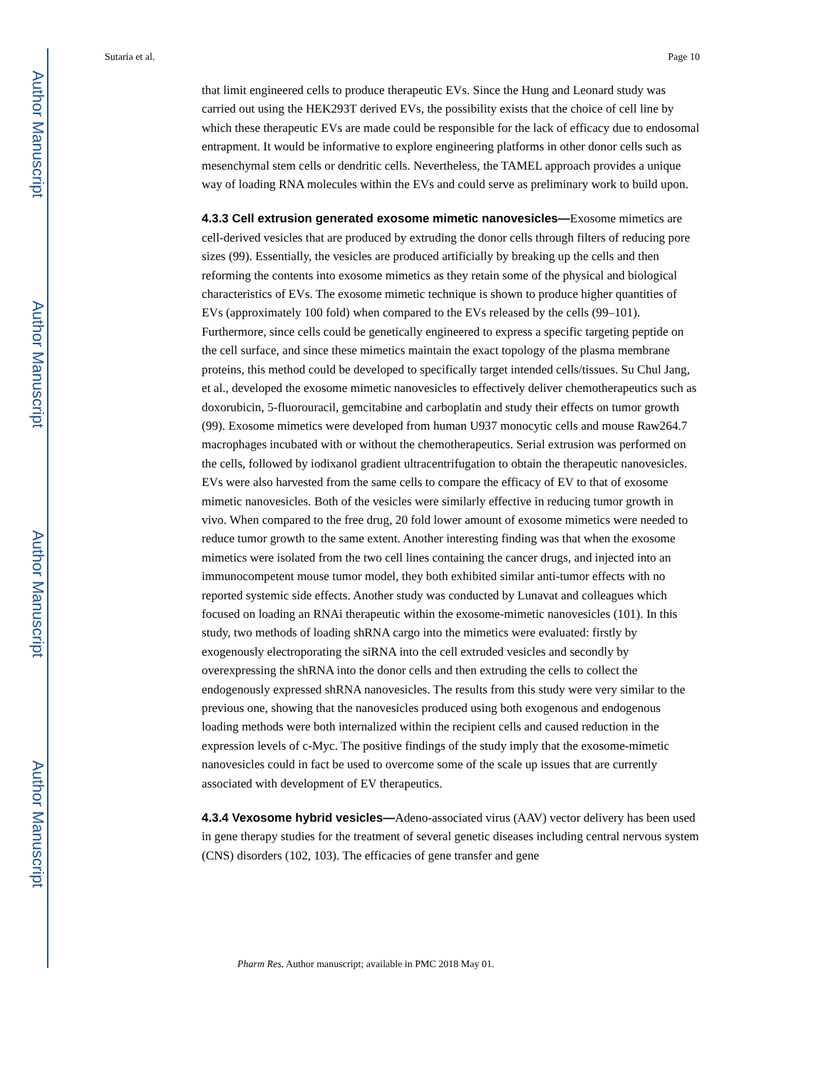Author Manuscript
Author Manuscript
Author Manuscript
Author Manuscript
Sutaria et al. Page 10
that limit engineered cells to produce therapeutic EVs. Since the Hung and Leonard study was carried out using the HEK293T derived EVs, the possibility exists that the choice of cell line by which these therapeutic EVs are made could be responsible for the lack of efficacy due to endosomal entrapment. It would be informative to explore engineering platforms in other donor cells such as mesenchymal stem cells or dendritic cells. Nevertheless, the TAMEL approach provides a unique way of loading RNA molecules within the EVs and could serve as preliminary work to build upon.
4.3.3 Cell extrusion generated exosome mimetic nanovesicles—
Exosome mimetics are cell-derived vesicles that are produced by extruding the donor cells through filters of reducing pore sizes (99). Essentially, the vesicles are produced artificially by breaking up the cells and then reforming the contents into exosome mimetics as they retain some of the physical and biological characteristics of EVs. The exosome mimetic technique is shown to produce higher quantities of EVs (approximately 100 fold) when compared to the EVs released by the cells (99–101). Furthermore, since cells could be genetically engineered to express a specific targeting peptide on the cell surface, and since these mimetics maintain the exact topology of the plasma membrane proteins, this method could be developed to specifically target intended cells/tissues. Su Chul Jang, et al., developed the exosome mimetic nanovesicles to effectively deliver chemotherapeutics such as doxorubicin, 5-fluorouracil, gemcitabine and carboplatin and study their effects on tumor growth (99). Exosome mimetics were developed from human U937 monocytic cells and mouse Raw264.7 macrophages incubated with or without the chemotherapeutics. Serial extrusion was performed on the cells, followed by iodixanol gradient ultracentrifugation to obtain the therapeutic nanovesicles. EVs were also harvested from the same cells to compare the efficacy of EV to that of exosome mimetic nanovesicles. Both of the vesicles were similarly effective in reducing tumor growth in vivo. When compared to the free drug, 20 fold lower amount of exosome mimetics were needed to reduce tumor growth to the same extent. Another interesting finding was that when the exosome mimetics were isolated from the two cell lines containing the cancer drugs, and injected into an immunocompetent mouse tumor model, they both exhibited similar anti-tumor effects with no reported systemic side effects. Another study was conducted by Lunavat and colleagues which focused on loading an RNAi therapeutic within the exosome-mimetic nanovesicles (101). In this study, two methods of loading shRNA cargo into the mimetics were evaluated: firstly by exogenously electroporating the siRNA into the cell extruded vesicles and secondly by overexpressing the shRNA into the donor cells and then extruding the cells to collect the endogenously expressed shRNA nanovesicles. The results from this study were very similar to the previous one, showing that the nanovesicles produced using both exogenous and endogenous loading methods were both internalized within the recipient cells and caused reduction in the expression levels of c-Myc. The positive findings of the study imply that the exosome-mimetic nanovesicles could in fact be used to overcome some of the scale up issues that are currently associated with development of EV therapeutics.
4.3.4 Vexosome hybrid vesicles—
Adeno-associated virus (AAV) vector delivery has been used in gene therapy studies for the treatment of several genetic diseases including central nervous system (CNS) disorders (102, 103). The efficacies of gene transfer and gene
Pharm Res. Author manuscript; available in PMC 2018 May 01.